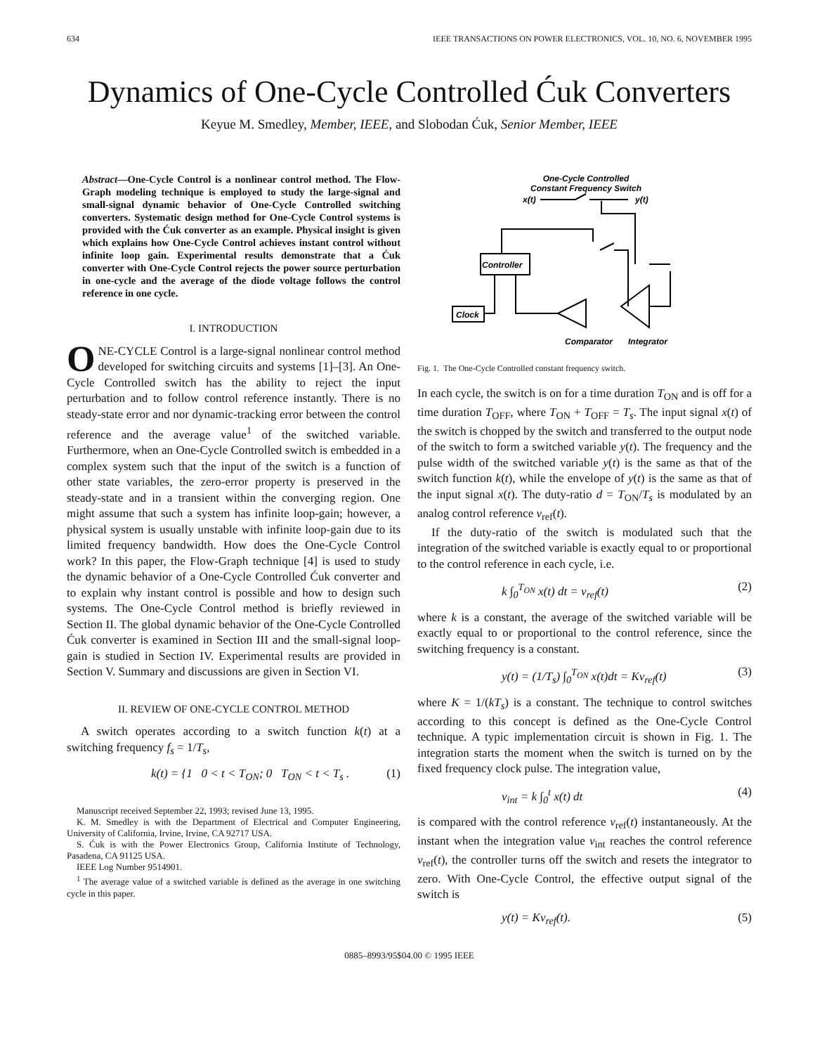634 IEEE TRANSACTIONS ON POWER ELECTRONICS, VOL. 10, NO. 6, NOVEMBER 1995
Dynamics of One-Cycle Controlled Ćuk Converters
Keyue M. Smedley, Member, IEEE, and Slobodan Ćuk, Senior Member, IEEE
Abstract—One-Cycle Control is a nonlinear control method. The Flow-Graph modeling technique is employed to study the large-signal and small-signal dynamic behavior of One-Cycle Controlled switching converters. Systematic design method for One-Cycle Control systems is provided with the Ćuk converter as an example. Physical insight is given which explains how One-Cycle Control achieves instant control without infinite loop gain. Experimental results demonstrate that a Ćuk converter with One-Cycle Control rejects the power source perturbation in one-cycle and the average of the diode voltage follows the control reference in one cycle.
I. INTRODUCTION
ONE-CYCLE Control is a large-signal nonlinear control method developed for switching circuits and systems [1]–[3]. An One-Cycle Controlled switch has the ability to reject the input perturbation and to follow control reference instantly. There is no steady-state error and nor dynamic-tracking error between the control reference and the average value<sup>1</sup> of the switched variable. Furthermore, when an One-Cycle Controlled switch is embedded in a complex system such that the input of the switch is a function of other state variables, the zero-error property is preserved in the steady-state and in a transient within the converging region. One might assume that such a system has infinite loop-gain; however, a physical system is usually unstable with infinite loop-gain due to its limited frequency bandwidth. How does the One-Cycle Control work? In this paper, the Flow-Graph technique [4] is used to study the dynamic behavior of a One-Cycle Controlled Ćuk converter and to explain why instant control is possible and how to design such systems. The One-Cycle Control method is briefly reviewed in Section II. The global dynamic behavior of the One-Cycle Controlled Ćuk converter is examined in Section III and the small-signal loop-gain is studied in Section IV. Experimental results are provided in Section V. Summary and discussions are given in Section VI.
II. REVIEW OF ONE-CYCLE CONTROL METHOD
A switch operates according to a switch function k(t) at a switching frequency f<sub>s</sub> = 1/T<sub>s</sub>,
k(t) = {1 0 < t < T<sub>ON</sub>; 0 T<sub>ON</sub> < t < T<sub>s</sub> . (1)
Manuscript received September 22, 1993; revised June 13, 1995.
K. M. Smedley is with the Department of Electrical and Computer Engineering, University of California, Irvine, Irvine, CA 92717 USA.
S. Ćuk is with the Power Electronics Group, California Institute of Technology, Pasadena, CA 91125 USA.
IEEE Log Number 9514901.
<sup>1</sup> The average value of a switched variable is defined as the average in one switching cycle in this paper.
One-Cycle Controlled
Constant Frequency Switch
x(t)
y(t)
Controller
Clock
Comparator
Integrator
Fig. 1. The One-Cycle Controlled constant frequency switch.
In each cycle, the switch is on for a time duration T<sub>ON</sub> and is off for a time duration T<sub>OFF</sub>, where T<sub>ON</sub> + T<sub>OFF</sub> = T<sub>s</sub>. The input signal x(t) of the switch is chopped by the switch and transferred to the output node of the switch to form a switched variable y(t). The frequency and the pulse width of the switched variable y(t) is the same as that of the switch function k(t), while the envelope of y(t) is the same as that of the input signal x(t). The duty-ratio d = T<sub>ON</sub>/T<sub>s</sub> is modulated by an analog control reference v<sub>ref</sub>(t).
If the duty-ratio of the switch is modulated such that the integration of the switched variable is exactly equal to or proportional to the control reference in each cycle, i.e.
k ∫<sub>0</sub><sup>T<sub>ON</sub></sup> x(t) dt = v<sub>ref</sub>(t) (2)
where k is a constant, the average of the switched variable will be exactly equal to or proportional to the control reference, since the switching frequency is a constant.
y(t) = (1/T<sub>s</sub>) ∫<sub>0</sub><sup>T<sub>ON</sub></sup> x(t)dt = Kv<sub>ref</sub>(t) (3)
where K = 1/(kT<sub>s</sub>) is a constant. The technique to control switches according to this concept is defined as the One-Cycle Control technique. A typic implementation circuit is shown in Fig. 1. The integration starts the moment when the switch is turned on by the fixed frequency clock pulse. The integration value,
v<sub>int</sub> = k ∫<sub>0</sub><sup>t</sup> x(t) dt (4)
is compared with the control reference v<sub>ref</sub>(t) instantaneously. At the instant when the integration value v<sub>int</sub> reaches the control reference v<sub>ref</sub>(t), the controller turns off the switch and resets the integrator to zero. With One-Cycle Control, the effective output signal of the switch is
y(t) = Kv<sub>ref</sub>(t). (5)
0885–8993/95$04.00 © 1995 IEEE